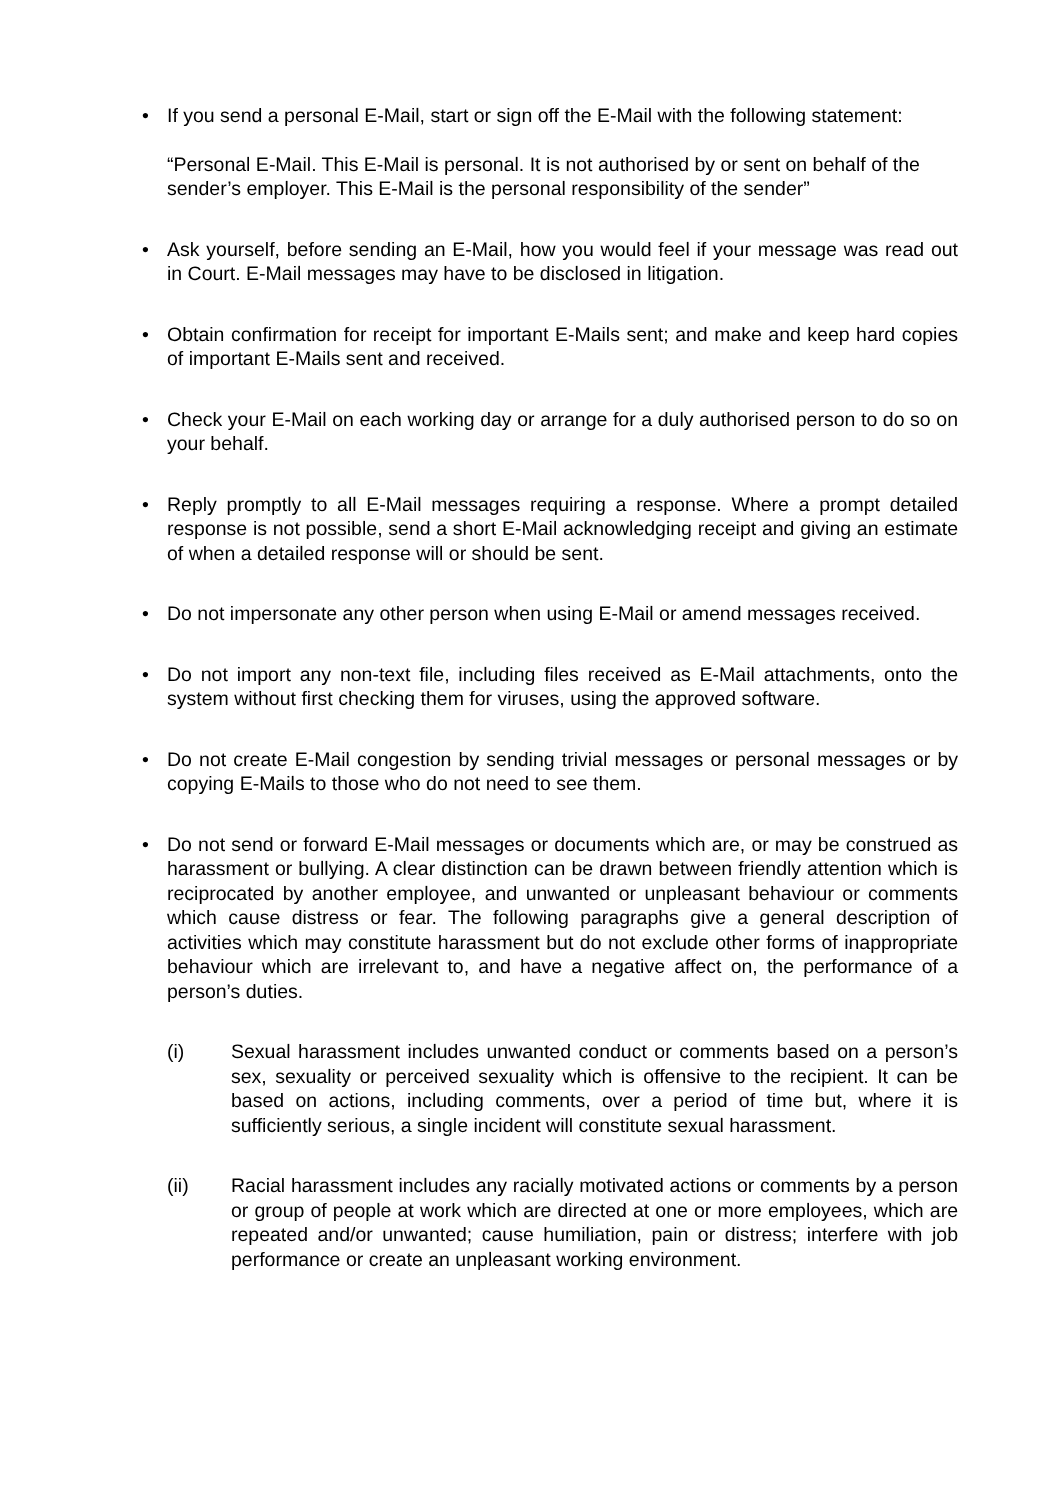•
If you send a personal E-Mail, start or sign off the E-Mail with the following statement:
“Personal E-Mail. This E-Mail is personal. It is not authorised by or sent on behalf of the sender’s employer. This E-Mail is the personal responsibility of the sender”
•
Ask yourself, before sending an E-Mail, how you would feel if your message was read out in Court. E-Mail messages may have to be disclosed in litigation.
•
Obtain confirmation for receipt for important E-Mails sent; and make and keep hard copies of important E-Mails sent and received.
•
Check your E-Mail on each working day or arrange for a duly authorised person to do so on your behalf.
•
Reply promptly to all E-Mail messages requiring a response. Where a prompt detailed response is not possible, send a short E-Mail acknowledging receipt and giving an estimate of when a detailed response will or should be sent.
•
Do not impersonate any other person when using E-Mail or amend messages received.
•
Do not import any non-text file, including files received as E-Mail attachments, onto the system without first checking them for viruses, using the approved software.
•
Do not create E-Mail congestion by sending trivial messages or personal messages or by copying E-Mails to those who do not need to see them.
•
Do not send or forward E-Mail messages or documents which are, or may be construed as harassment or bullying. A clear distinction can be drawn between friendly attention which is reciprocated by another employee, and unwanted or unpleasant behaviour or comments which cause distress or fear. The following paragraphs give a general description of activities which may constitute harassment but do not exclude other forms of inappropriate behaviour which are irrelevant to, and have a negative affect on, the performance of a person’s duties.
(i) Sexual harassment includes unwanted conduct or comments based on a person’s sex, sexuality or perceived sexuality which is offensive to the recipient. It can be based on actions, including comments, over a period of time but, where it is sufficiently serious, a single incident will constitute sexual harassment.
(ii) Racial harassment includes any racially motivated actions or comments by a person or group of people at work which are directed at one or more employees, which are repeated and/or unwanted; cause humiliation, pain or distress; interfere with job performance or create an unpleasant working environment.